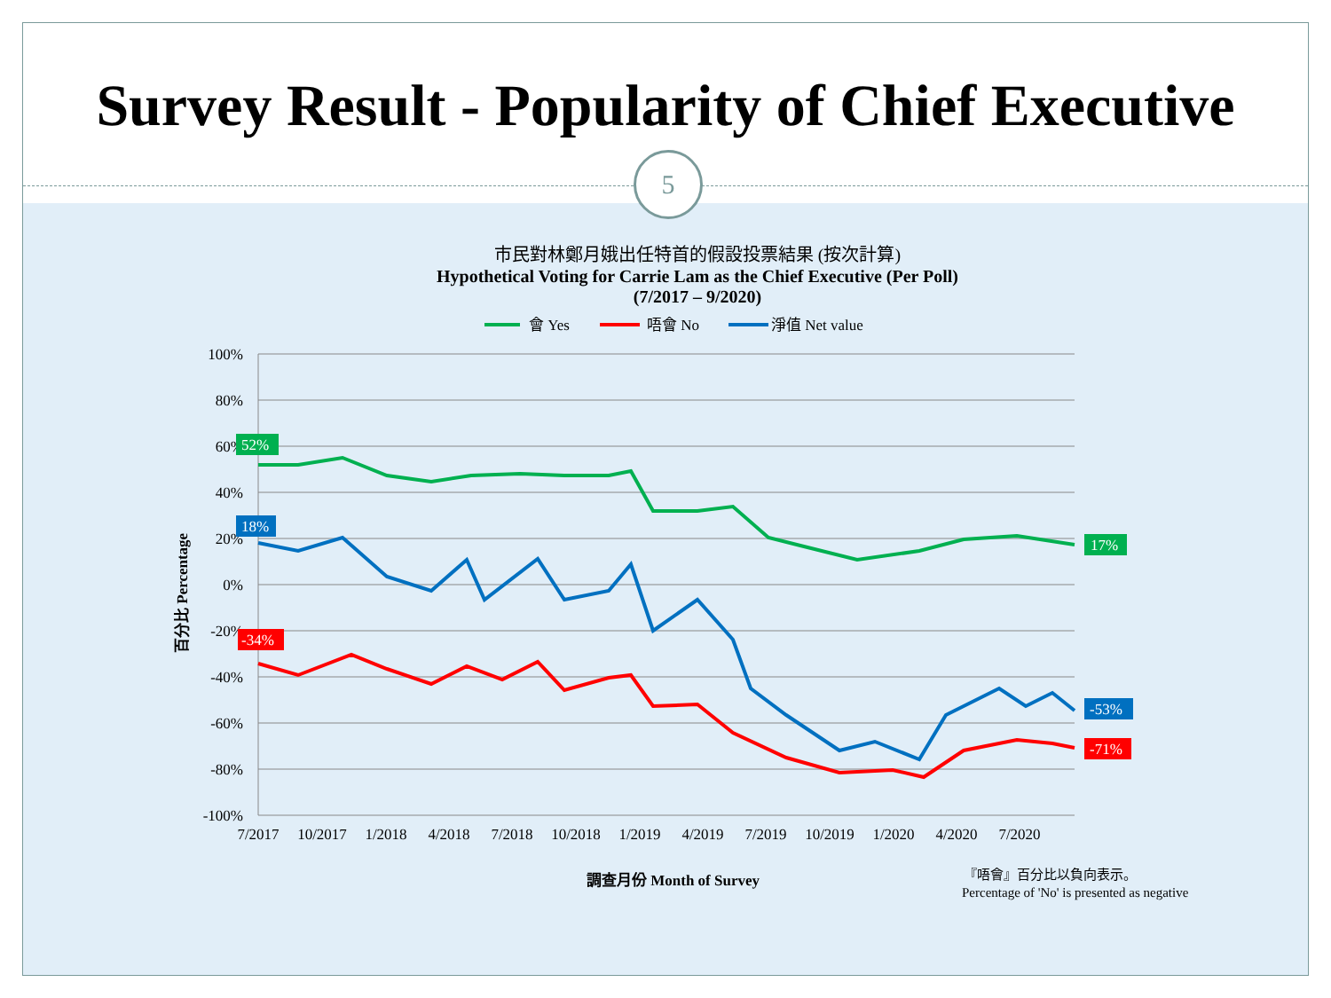Survey Result - Popularity of Chief Executive
5
市民對林鄭月娥出任特首的假設投票結果 (按次計算)
Hypothetical Voting for Carrie Lam as the Chief Executive (Per Poll)
(7/2017 – 9/2020)
會 Yes
唔會 No
淨值 Net value
100%
80%
60%
40%
20%
0%
-20%
-40%
-60%
-80%
-100%
7/2017
10/2017
1/2018
4/2018
7/2018
10/2018
1/2019
4/2019
7/2019
10/2019
1/2020
4/2020
7/2020
52%
18%
-34%
17%
-53%
-71%
百分比 Percentage
調查月份 Month of Survey
『唔會』百分比以負向表示。
Percentage of 'No' is presented as negative